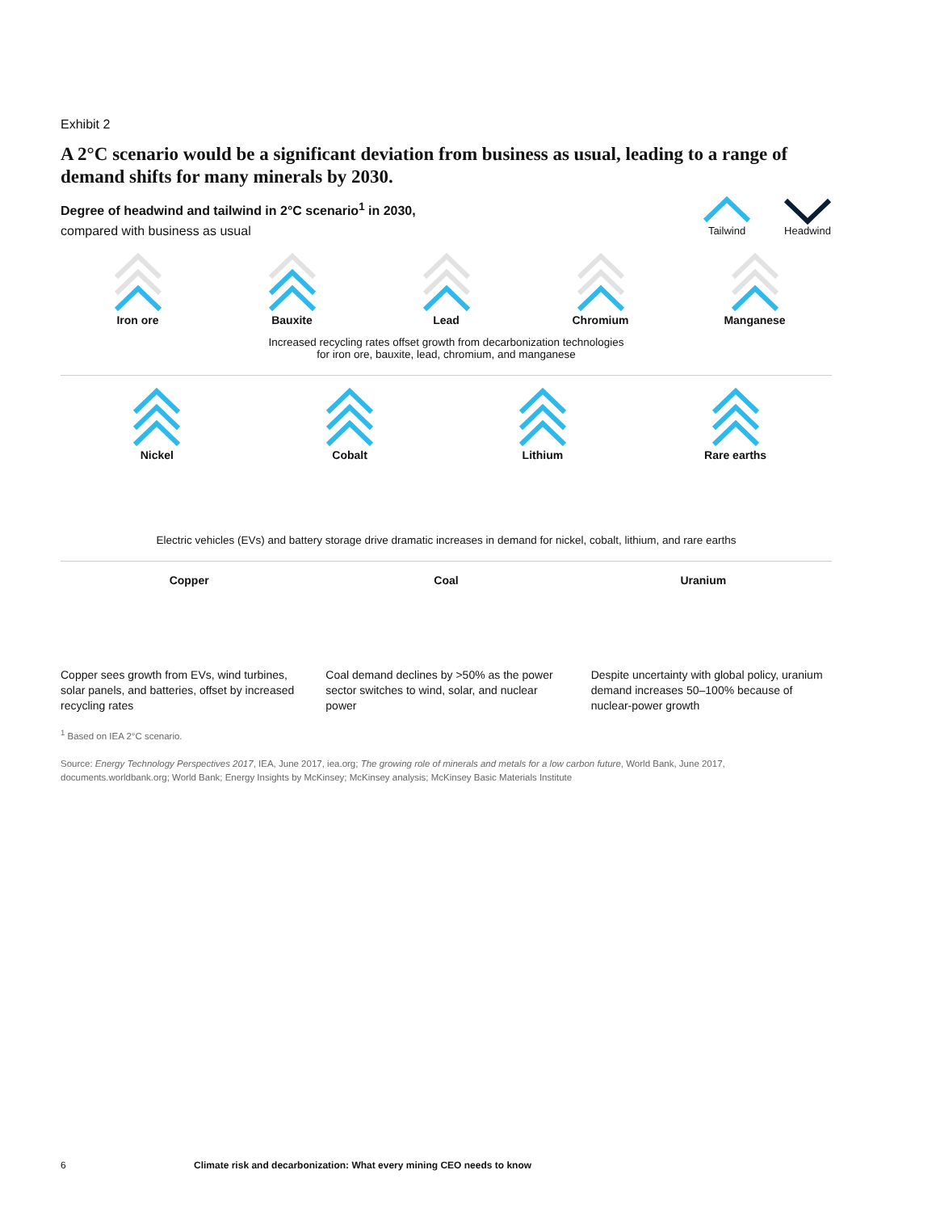Exhibit 2
A 2°C scenario would be a significant deviation from business as usual, leading to a range of demand shifts for many minerals by 2030.
Degree of headwind and tailwind in 2°C scenario<sup>1</sup> in 2030,
compared with business as usual
Tailwind Headwind
Iron ore Bauxite Lead Chromium Manganese
Increased recycling rates offset growth from decarbonization technologies
for iron ore, bauxite, lead, chromium, and manganese
Nickel Cobalt Lithium Rare earths
Electric vehicles (EVs) and battery storage drive dramatic increases in demand for nickel, cobalt, lithium, and rare earths
Copper Coal Uranium
Copper sees growth from EVs, wind turbines, solar panels, and batteries, offset by increased recycling rates
Coal demand declines by >50% as the power sector switches to wind, solar, and nuclear power
Despite uncertainty with global policy, uranium demand increases 50–100% because of nuclear-power growth
<sup>1</sup> Based on IEA 2°C scenario.
Source: Energy Technology Perspectives 2017, IEA, June 2017, iea.org; The growing role of minerals and metals for a low carbon future, World Bank, June 2017, documents.worldbank.org; World Bank; Energy Insights by McKinsey; McKinsey analysis; McKinsey Basic Materials Institute
6 Climate risk and decarbonization: What every mining CEO needs to know